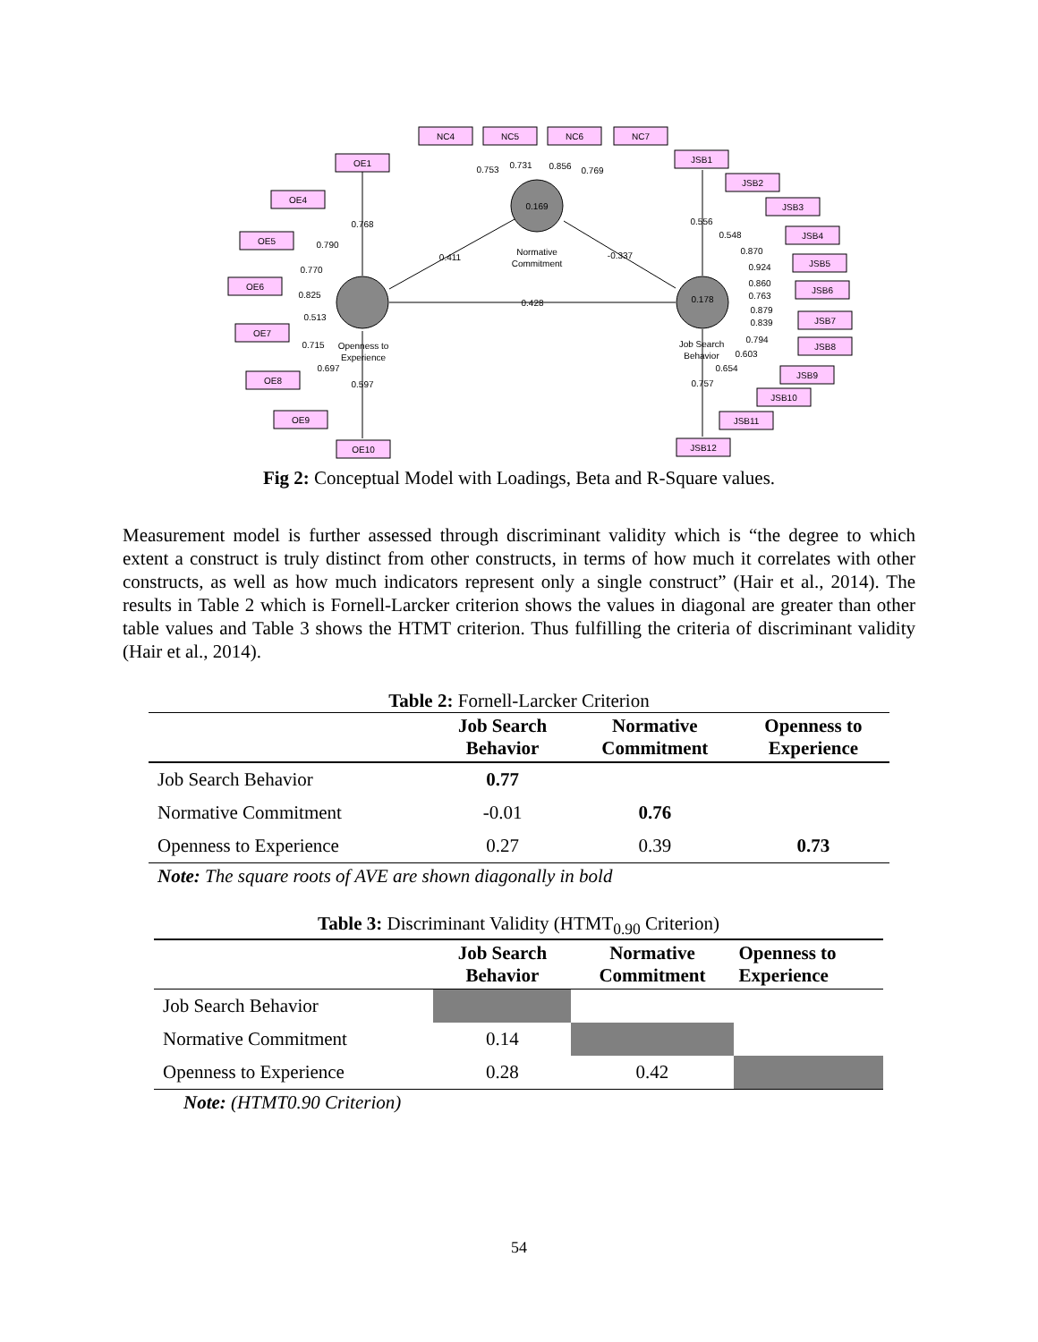NC4
NC5
NC6
NC7
OE1
OE4
OE5
OE6
OE7
OE8
OE9
OE10
JSB1
JSB2
JSB3
JSB4
JSB5
JSB6
JSB7
JSB8
JSB9
JSB10
JSB11
JSB12
0.169
0.178
Normative
Commitment
Openness to
Experience
Job Search
Behavior
0.428
0.411
-0.337
0.753
0.731
0.856
0.769
0.768
0.790
0.770
0.825
0.513
0.715
0.697
0.597
0.556
0.548
0.870
0.924
0.860
0.763
0.879
0.839
0.794
0.603
0.654
0.757
Fig 2: Conceptual Model with Loadings, Beta and R-Square values.
Measurement model is further assessed through discriminant validity which is “the degree to which extent a construct is truly distinct from other constructs, in terms of how much it correlates with other constructs, as well as how much indicators represent only a single construct” (Hair et al., 2014). The results in Table 2 which is Fornell-Larcker criterion shows the values in diagonal are greater than other table values and Table 3 shows the HTMT criterion. Thus fulfilling the criteria of discriminant validity (Hair et al., 2014).
Table 2: Fornell-Larcker Criterion
| | Job Search Behavior | Normative Commitment | Openness to Experience |
| --- | --- | --- | --- |
| Job Search Behavior | 0.77 | | |
| Normative Commitment | -0.01 | 0.76 | |
| Openness to Experience | 0.27 | 0.39 | 0.73 |
Note: The square roots of AVE are shown diagonally in bold
Table 3: Discriminant Validity (HTMT <sub>0.90</sub> Criterion)
| | Job Search Behavior | Normative Commitment | Openness to Experience |
| --- | --- | --- | --- |
| Job Search Behavior | | | |
| Normative Commitment | 0.14 | | |
| Openness to Experience | 0.28 | 0.42 | |
Note: (HTMT0.90 Criterion)
54